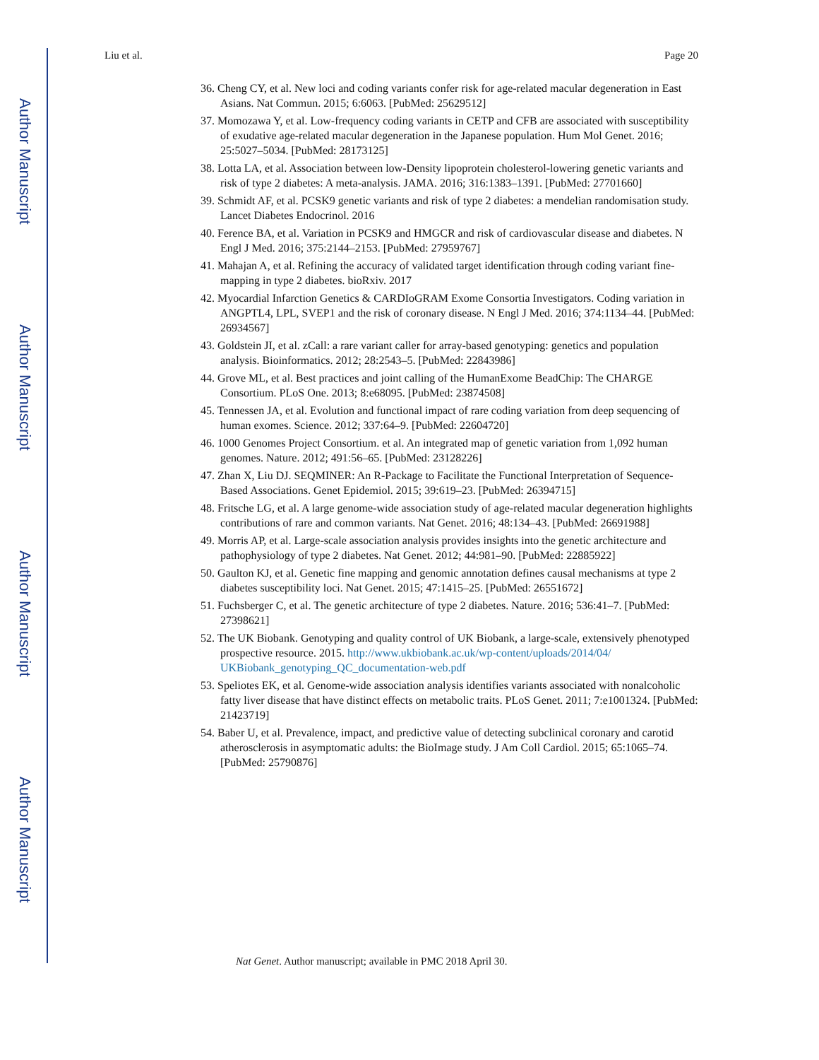Author Manuscript
Author Manuscript
Author Manuscript
Author Manuscript
Liu et al. Page 20
36. Cheng CY, et al. New loci and coding variants confer risk for age-related macular degeneration in East Asians. Nat Commun. 2015; 6:6063. [PubMed: 25629512]
37. Momozawa Y, et al. Low-frequency coding variants in CETP and CFB are associated with susceptibility of exudative age-related macular degeneration in the Japanese population. Hum Mol Genet. 2016; 25:5027–5034. [PubMed: 28173125]
38. Lotta LA, et al. Association between low-Density lipoprotein cholesterol-lowering genetic variants and risk of type 2 diabetes: A meta-analysis. JAMA. 2016; 316:1383–1391. [PubMed: 27701660]
39. Schmidt AF, et al. PCSK9 genetic variants and risk of type 2 diabetes: a mendelian randomisation study. Lancet Diabetes Endocrinol. 2016
40. Ference BA, et al. Variation in PCSK9 and HMGCR and risk of cardiovascular disease and diabetes. N Engl J Med. 2016; 375:2144–2153. [PubMed: 27959767]
41. Mahajan A, et al. Refining the accuracy of validated target identification through coding variant fine-mapping in type 2 diabetes. bioRxiv. 2017
42. Myocardial Infarction Genetics & CARDIoGRAM Exome Consortia Investigators. Coding variation in ANGPTL4, LPL, SVEP1 and the risk of coronary disease. N Engl J Med. 2016; 374:1134–44. [PubMed: 26934567]
43. Goldstein JI, et al. zCall: a rare variant caller for array-based genotyping: genetics and population analysis. Bioinformatics. 2012; 28:2543–5. [PubMed: 22843986]
44. Grove ML, et al. Best practices and joint calling of the HumanExome BeadChip: The CHARGE Consortium. PLoS One. 2013; 8:e68095. [PubMed: 23874508]
45. Tennessen JA, et al. Evolution and functional impact of rare coding variation from deep sequencing of human exomes. Science. 2012; 337:64–9. [PubMed: 22604720]
46. 1000 Genomes Project Consortium. et al. An integrated map of genetic variation from 1,092 human genomes. Nature. 2012; 491:56–65. [PubMed: 23128226]
47. Zhan X, Liu DJ. SEQMINER: An R-Package to Facilitate the Functional Interpretation of Sequence-Based Associations. Genet Epidemiol. 2015; 39:619–23. [PubMed: 26394715]
48. Fritsche LG, et al. A large genome-wide association study of age-related macular degeneration highlights contributions of rare and common variants. Nat Genet. 2016; 48:134–43. [PubMed: 26691988]
49. Morris AP, et al. Large-scale association analysis provides insights into the genetic architecture and pathophysiology of type 2 diabetes. Nat Genet. 2012; 44:981–90. [PubMed: 22885922]
50. Gaulton KJ, et al. Genetic fine mapping and genomic annotation defines causal mechanisms at type 2 diabetes susceptibility loci. Nat Genet. 2015; 47:1415–25. [PubMed: 26551672]
51. Fuchsberger C, et al. The genetic architecture of type 2 diabetes. Nature. 2016; 536:41–7. [PubMed: 27398621]
52. The UK Biobank. Genotyping and quality control of UK Biobank, a large-scale, extensively phenotyped prospective resource. 2015. http://www.ukbiobank.ac.uk/wp-content/uploads/2014/04/ UKBiobank_genotyping_QC_documentation-web.pdf
53. Speliotes EK, et al. Genome-wide association analysis identifies variants associated with nonalcoholic fatty liver disease that have distinct effects on metabolic traits. PLoS Genet. 2011; 7:e1001324. [PubMed: 21423719]
54. Baber U, et al. Prevalence, impact, and predictive value of detecting subclinical coronary and carotid atherosclerosis in asymptomatic adults: the BioImage study. J Am Coll Cardiol. 2015; 65:1065–74. [PubMed: 25790876]
Nat Genet. Author manuscript; available in PMC 2018 April 30.